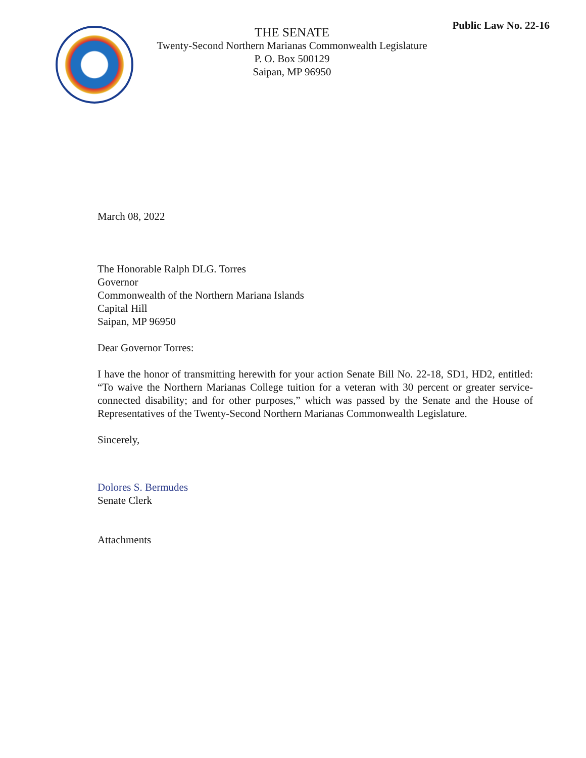Public Law No. 22-16
THE SENATE
Twenty-Second Northern Marianas Commonwealth Legislature
P. O. Box 500129
Saipan, MP 96950
March 08, 2022
The Honorable Ralph DLG. Torres
Governor
Commonwealth of the Northern Mariana Islands
Capital Hill
Saipan, MP 96950
Dear Governor Torres:
I have the honor of transmitting herewith for your action Senate Bill No. 22-18, SD1, HD2, entitled: “To waive the Northern Marianas College tuition for a veteran with 30 percent or greater service-connected disability; and for other purposes,” which was passed by the Senate and the House of Representatives of the Twenty-Second Northern Marianas Commonwealth Legislature.
Sincerely,
Dolores S. Bermudes
Senate Clerk
Attachments